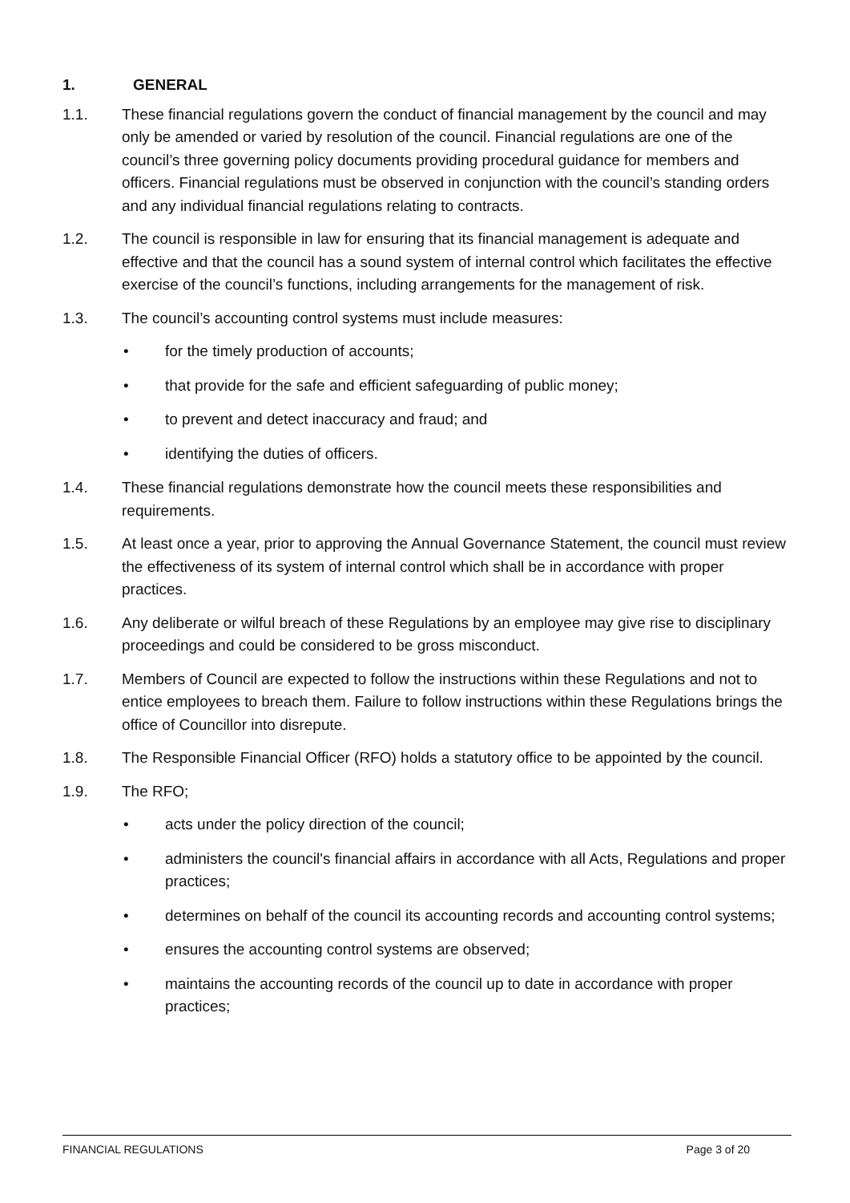1. GENERAL
1.1. These financial regulations govern the conduct of financial management by the council and may only be amended or varied by resolution of the council. Financial regulations are one of the council’s three governing policy documents providing procedural guidance for members and officers. Financial regulations must be observed in conjunction with the council’s standing orders and any individual financial regulations relating to contracts.
1.2. The council is responsible in law for ensuring that its financial management is adequate and effective and that the council has a sound system of internal control which facilitates the effective exercise of the council’s functions, including arrangements for the management of risk.
1.3. The council’s accounting control systems must include measures:
• for the timely production of accounts;
• that provide for the safe and efficient safeguarding of public money;
• to prevent and detect inaccuracy and fraud; and
• identifying the duties of officers.
1.4. These financial regulations demonstrate how the council meets these responsibilities and requirements.
1.5. At least once a year, prior to approving the Annual Governance Statement, the council must review the effectiveness of its system of internal control which shall be in accordance with proper practices.
1.6. Any deliberate or wilful breach of these Regulations by an employee may give rise to disciplinary proceedings and could be considered to be gross misconduct.
1.7. Members of Council are expected to follow the instructions within these Regulations and not to entice employees to breach them. Failure to follow instructions within these Regulations brings the office of Councillor into disrepute.
1.8. The Responsible Financial Officer (RFO) holds a statutory office to be appointed by the council.
1.9. The RFO;
• acts under the policy direction of the council;
• administers the council's financial affairs in accordance with all Acts, Regulations and proper practices;
• determines on behalf of the council its accounting records and accounting control systems;
• ensures the accounting control systems are observed;
• maintains the accounting records of the council up to date in accordance with proper practices;
FINANCIAL REGULATIONS Page 3 of 20